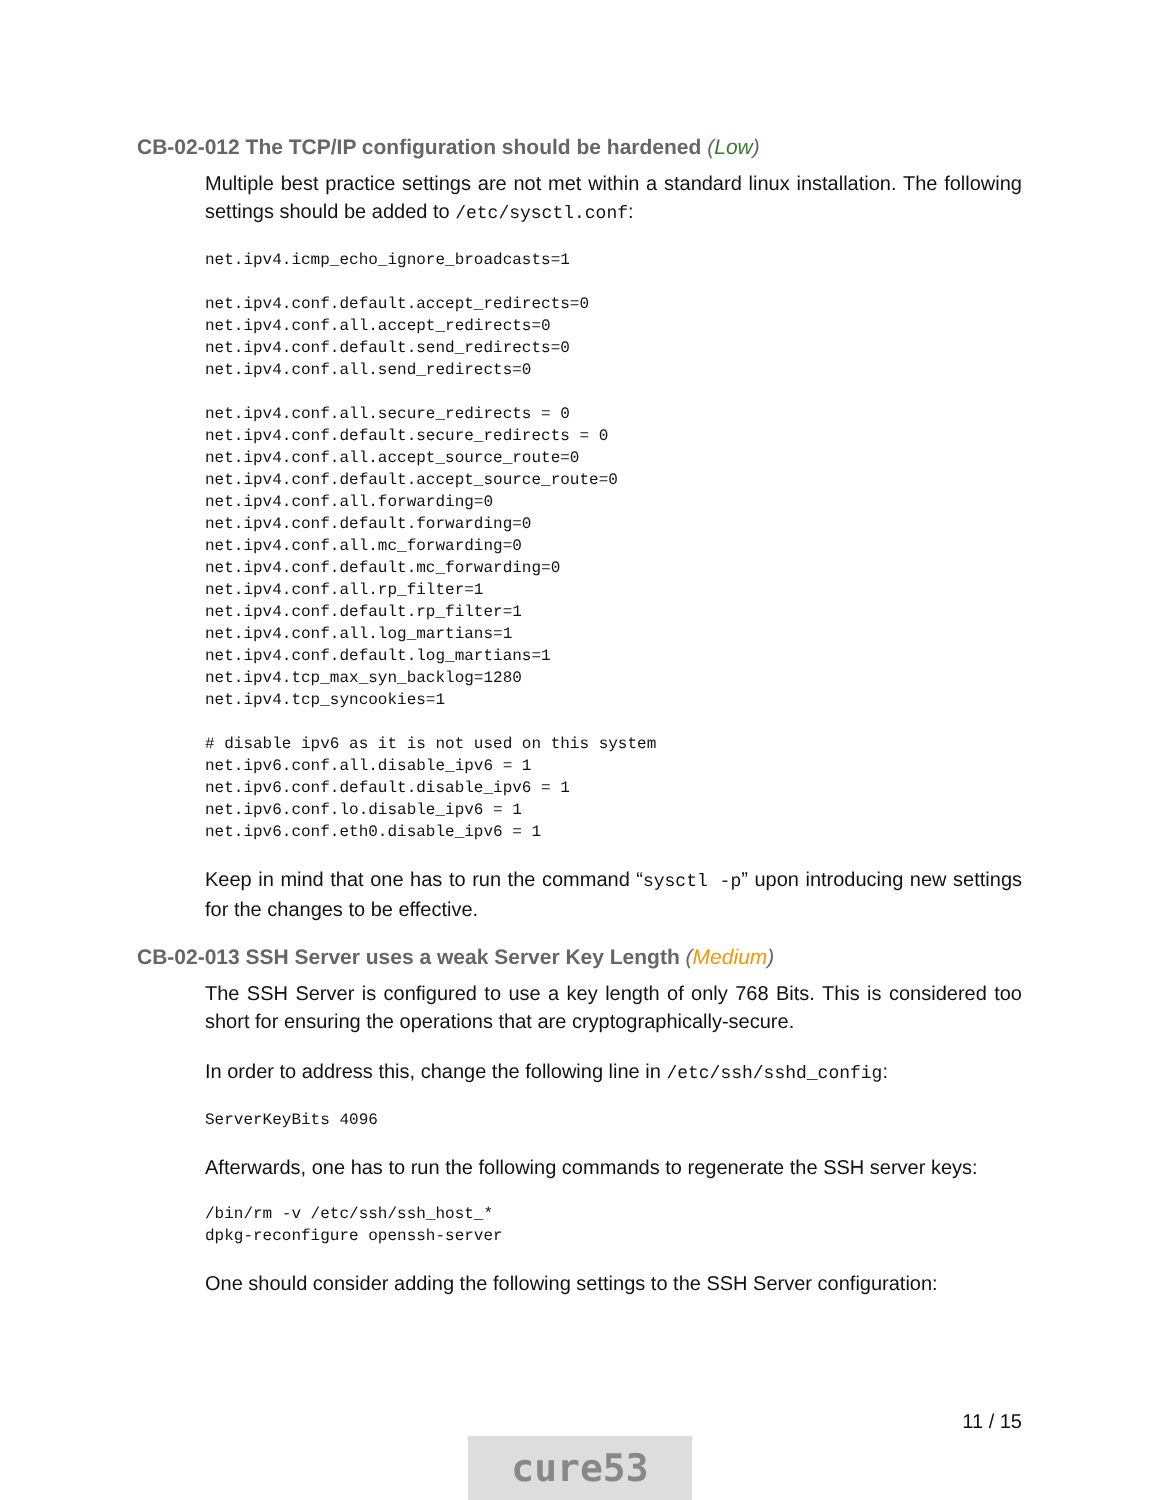CB-02-012 The TCP/IP configuration should be hardened (Low)
Multiple best practice settings are not met within a standard linux installation. The following settings should be added to /etc/sysctl.conf:
net.ipv4.icmp_echo_ignore_broadcasts=1

net.ipv4.conf.default.accept_redirects=0
net.ipv4.conf.all.accept_redirects=0
net.ipv4.conf.default.send_redirects=0
net.ipv4.conf.all.send_redirects=0

net.ipv4.conf.all.secure_redirects = 0
net.ipv4.conf.default.secure_redirects = 0
net.ipv4.conf.all.accept_source_route=0
net.ipv4.conf.default.accept_source_route=0
net.ipv4.conf.all.forwarding=0
net.ipv4.conf.default.forwarding=0
net.ipv4.conf.all.mc_forwarding=0
net.ipv4.conf.default.mc_forwarding=0
net.ipv4.conf.all.rp_filter=1
net.ipv4.conf.default.rp_filter=1
net.ipv4.conf.all.log_martians=1
net.ipv4.conf.default.log_martians=1
net.ipv4.tcp_max_syn_backlog=1280
net.ipv4.tcp_syncookies=1

# disable ipv6 as it is not used on this system
net.ipv6.conf.all.disable_ipv6 = 1
net.ipv6.conf.default.disable_ipv6 = 1
net.ipv6.conf.lo.disable_ipv6 = 1
net.ipv6.conf.eth0.disable_ipv6 = 1
Keep in mind that one has to run the command “sysctl -p” upon introducing new settings for the changes to be effective.
CB-02-013 SSH Server uses a weak Server Key Length (Medium)
The SSH Server is configured to use a key length of only 768 Bits. This is considered too short for ensuring the operations that are cryptographically-secure.
In order to address this, change the following line in /etc/ssh/sshd_config:
ServerKeyBits 4096
Afterwards, one has to run the following commands to regenerate the SSH server keys:
/bin/rm -v /etc/ssh/ssh_host_*
dpkg-reconfigure openssh-server
One should consider adding the following settings to the SSH Server configuration:
11 / 15
cure53